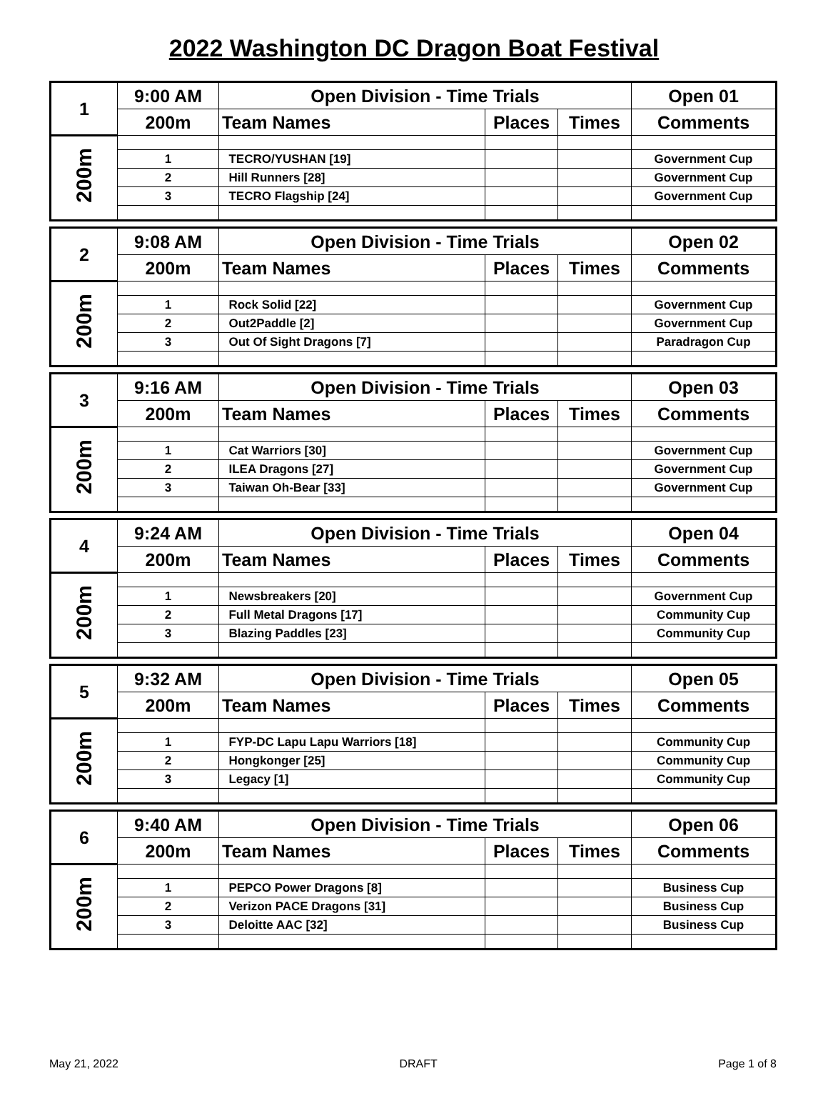2022 Washington DC Dragon Boat Festival
| 1 | 9:00 AM | Open Division - Time Trials | | | Open 01 |
| | 200m | Team Names | Places | Times | Comments |
| 200m | | | | | |
| | 1 | TECRO/YUSHAN [19] | | | Government Cup |
| | 2 | Hill Runners [28] | | | Government Cup |
| | 3 | TECRO Flagship [24] | | | Government Cup |
| 2 | 9:08 AM | Open Division - Time Trials | | | Open 02 |
| | 200m | Team Names | Places | Times | Comments |
| 200m | | | | | |
| | 1 | Rock Solid [22] | | | Government Cup |
| | 2 | Out2Paddle [2] | | | Government Cup |
| | 3 | Out Of Sight Dragons [7] | | | Paradragon Cup |
| 3 | 9:16 AM | Open Division - Time Trials | | | Open 03 |
| | 200m | Team Names | Places | Times | Comments |
| 200m | | | | | |
| | 1 | Cat Warriors [30] | | | Government Cup |
| | 2 | ILEA Dragons [27] | | | Government Cup |
| | 3 | Taiwan Oh-Bear [33] | | | Government Cup |
| 4 | 9:24 AM | Open Division - Time Trials | | | Open 04 |
| | 200m | Team Names | Places | Times | Comments |
| 200m | | | | | |
| | 1 | Newsbreakers [20] | | | Government Cup |
| | 2 | Full Metal Dragons [17] | | | Community Cup |
| | 3 | Blazing Paddles [23] | | | Community Cup |
| 5 | 9:32 AM | Open Division - Time Trials | | | Open 05 |
| | 200m | Team Names | Places | Times | Comments |
| 200m | | | | | |
| | 1 | FYP-DC Lapu Lapu Warriors [18] | | | Community Cup |
| | 2 | Hongkonger [25] | | | Community Cup |
| | 3 | Legacy [1] | | | Community Cup |
| 6 | 9:40 AM | Open Division - Time Trials | | | Open 06 |
| | 200m | Team Names | Places | Times | Comments |
| 200m | | | | | |
| | 1 | PEPCO Power Dragons [8] | | | Business Cup |
| | 2 | Verizon PACE Dragons [31] | | | Business Cup |
| | 3 | Deloitte AAC [32] | | | Business Cup |
May 21, 2022 DRAFT Page 1 of 8